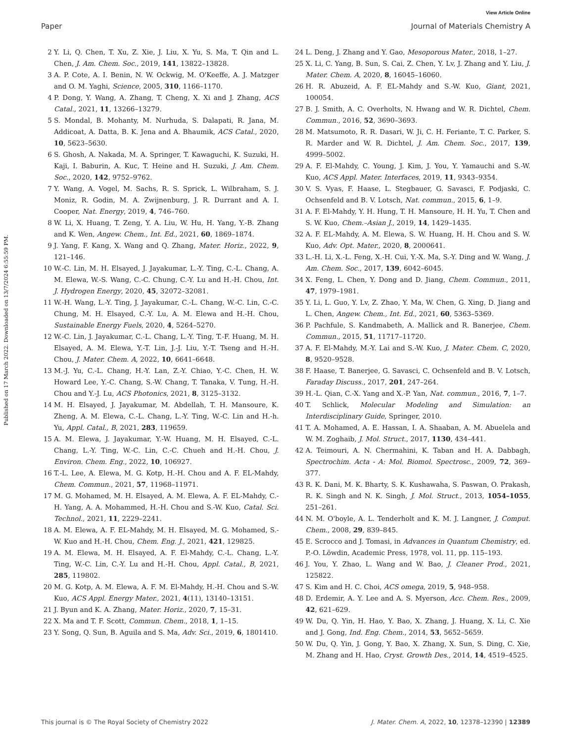View Article Online
Paper Journal of Materials Chemistry A
Published on 17 March 2022. Downloaded on 13/7/2024 6:55:59 PM.
2 Y. Li, Q. Chen, T. Xu, Z. Xie, J. Liu, X. Yu, S. Ma, T. Qin and L. Chen, J. Am. Chem. Soc., 2019, 141, 13822–13828.
3 A. P. Cote, A. I. Benin, N. W. Ockwig, M. O'Keeffe, A. J. Matzger and O. M. Yaghi, Science, 2005, 310, 1166–1170.
4 P. Dong, Y. Wang, A. Zhang, T. Cheng, X. Xi and J. Zhang, ACS Catal., 2021, 11, 13266–13279.
5 S. Mondal, B. Mohanty, M. Nurhuda, S. Dalapati, R. Jana, M. Addicoat, A. Datta, B. K. Jena and A. Bhaumik, ACS Catal., 2020, 10, 5623–5630.
6 S. Ghosh, A. Nakada, M. A. Springer, T. Kawaguchi, K. Suzuki, H. Kaji, I. Baburin, A. Kuc, T. Heine and H. Suzuki, J. Am. Chem. Soc., 2020, 142, 9752–9762.
7 Y. Wang, A. Vogel, M. Sachs, R. S. Sprick, L. Wilbraham, S. J. Moniz, R. Godin, M. A. Zwijnenburg, J. R. Durrant and A. I. Cooper, Nat. Energy, 2019, 4, 746–760.
8 W. Li, X. Huang, T. Zeng, Y. A. Liu, W. Hu, H. Yang, Y.-B. Zhang and K. Wen, Angew. Chem., Int. Ed., 2021, 60, 1869–1874.
9 J. Yang, F. Kang, X. Wang and Q. Zhang, Mater. Horiz., 2022, 9, 121–146.
10 W.-C. Lin, M. H. Elsayed, J. Jayakumar, L.-Y. Ting, C.-L. Chang, A. M. Elewa, W.-S. Wang, C.-C. Chung, C.-Y. Lu and H.-H. Chou, Int. J. Hydrogen Energy, 2020, 45, 32072–32081.
11 W.-H. Wang, L.-Y. Ting, J. Jayakumar, C.-L. Chang, W.-C. Lin, C.-C. Chung, M. H. Elsayed, C.-Y. Lu, A. M. Elewa and H.-H. Chou, Sustainable Energy Fuels, 2020, 4, 5264–5270.
12 W.-C. Lin, J. Jayakumar, C.-L. Chang, L.-Y. Ting, T.-F. Huang, M. H. Elsayed, A. M. Elewa, Y.-T. Lin, J.-J. Liu, Y.-T. Tseng and H.-H. Chou, J. Mater. Chem. A, 2022, 10, 6641–6648.
13 M.-J. Yu, C.-L. Chang, H.-Y. Lan, Z.-Y. Chiao, Y.-C. Chen, H. W. Howard Lee, Y.-C. Chang, S.-W. Chang, T. Tanaka, V. Tung, H.-H. Chou and Y.-J. Lu, ACS Photonics, 2021, 8, 3125–3132.
14 M. H. Elsayed, J. Jayakumar, M. Abdellah, T. H. Mansoure, K. Zheng, A. M. Elewa, C.-L. Chang, L.-Y. Ting, W.-C. Lin and H.-h. Yu, Appl. Catal., B, 2021, 283, 119659.
15 A. M. Elewa, J. Jayakumar, Y.-W. Huang, M. H. Elsayed, C.-L. Chang, L.-Y. Ting, W.-C. Lin, C.-C. Chueh and H.-H. Chou, J. Environ. Chem. Eng., 2022, 10, 106927.
16 T.-L. Lee, A. Elewa, M. G. Kotp, H.-H. Chou and A. F. EL-Mahdy, Chem. Commun., 2021, 57, 11968–11971.
17 M. G. Mohamed, M. H. Elsayed, A. M. Elewa, A. F. EL-Mahdy, C.-H. Yang, A. A. Mohammed, H.-H. Chou and S.-W. Kuo, Catal. Sci. Technol., 2021, 11, 2229–2241.
18 A. M. Elewa, A. F. EL-Mahdy, M. H. Elsayed, M. G. Mohamed, S.-W. Kuo and H.-H. Chou, Chem. Eng. J., 2021, 421, 129825.
19 A. M. Elewa, M. H. Elsayed, A. F. El-Mahdy, C.-L. Chang, L.-Y. Ting, W.-C. Lin, C.-Y. Lu and H.-H. Chou, Appl. Catal., B, 2021, 285, 119802.
20 M. G. Kotp, A. M. Elewa, A. F. M. El-Mahdy, H.-H. Chou and S.-W. Kuo, ACS Appl. Energy Mater., 2021, 4(11), 13140–13151.
21 J. Byun and K. A. Zhang, Mater. Horiz., 2020, 7, 15–31.
22 X. Ma and T. F. Scott, Commun. Chem., 2018, 1, 1–15.
23 Y. Song, Q. Sun, B. Aguila and S. Ma, Adv. Sci., 2019, 6, 1801410.
24 L. Deng, J. Zhang and Y. Gao, Mesoporous Mater., 2018, 1–27.
25 X. Li, C. Yang, B. Sun, S. Cai, Z. Chen, Y. Lv, J. Zhang and Y. Liu, J. Mater. Chem. A, 2020, 8, 16045–16060.
26 H. R. Abuzeid, A. F. EL-Mahdy and S.-W. Kuo, Giant, 2021, 100054.
27 B. J. Smith, A. C. Overholts, N. Hwang and W. R. Dichtel, Chem. Commun., 2016, 52, 3690–3693.
28 M. Matsumoto, R. R. Dasari, W. Ji, C. H. Feriante, T. C. Parker, S. R. Marder and W. R. Dichtel, J. Am. Chem. Soc., 2017, 139, 4999–5002.
29 A. F. El-Mahdy, C. Young, J. Kim, J. You, Y. Yamauchi and S.-W. Kuo, ACS Appl. Mater. Interfaces, 2019, 11, 9343–9354.
30 V. S. Vyas, F. Haase, L. Stegbauer, G. Savasci, F. Podjaski, C. Ochsenfeld and B. V. Lotsch, Nat. commun., 2015, 6, 1–9.
31 A. F. El-Mahdy, Y. H. Hung, T. H. Mansoure, H. H. Yu, T. Chen and S. W. Kuo, Chem.–Asian J., 2019, 14, 1429–1435.
32 A. F. EL-Mahdy, A. M. Elewa, S. W. Huang, H. H. Chou and S. W. Kuo, Adv. Opt. Mater., 2020, 8, 2000641.
33 L.-H. Li, X.-L. Feng, X.-H. Cui, Y.-X. Ma, S.-Y. Ding and W. Wang, J. Am. Chem. Soc., 2017, 139, 6042–6045.
34 X. Feng, L. Chen, Y. Dong and D. Jiang, Chem. Commun., 2011, 47, 1979–1981.
35 Y. Li, L. Guo, Y. Lv, Z. Zhao, Y. Ma, W. Chen, G. Xing, D. Jiang and L. Chen, Angew. Chem., Int. Ed., 2021, 60, 5363–5369.
36 P. Pachfule, S. Kandmabeth, A. Mallick and R. Banerjee, Chem. Commun., 2015, 51, 11717–11720.
37 A. F. El-Mahdy, M.-Y. Lai and S.-W. Kuo, J. Mater. Chem. C, 2020, 8, 9520–9528.
38 F. Haase, T. Banerjee, G. Savasci, C. Ochsenfeld and B. V. Lotsch, Faraday Discuss., 2017, 201, 247–264.
39 H.-L. Qian, C.-X. Yang and X.-P. Yan, Nat. commun., 2016, 7, 1–7.
40 T. Schlick, Molecular Modeling and Simulation: an Interdisciplinary Guide, Springer, 2010.
41 T. A. Mohamed, A. E. Hassan, I. A. Shaaban, A. M. Abuelela and W. M. Zoghaib, J. Mol. Struct., 2017, 1130, 434–441.
42 A. Teimouri, A. N. Chermahini, K. Taban and H. A. Dabbagh, Spectrochim. Acta - A: Mol. Biomol. Spectrosc., 2009, 72, 369–377.
43 R. K. Dani, M. K. Bharty, S. K. Kushawaha, S. Paswan, O. Prakash, R. K. Singh and N. K. Singh, J. Mol. Struct., 2013, 1054–1055, 251–261.
44 N. M. O'boyle, A. L. Tenderholt and K. M. J. Langner, J. Comput. Chem., 2008, 29, 839–845.
45 E. Scrocco and J. Tomasi, in Advances in Quantum Chemistry, ed. P.-O. Löwdin, Academic Press, 1978, vol. 11, pp. 115–193.
46 J. You, Y. Zhao, L. Wang and W. Bao, J. Cleaner Prod., 2021, 125822.
47 S. Kim and H. C. Choi, ACS omega, 2019, 5, 948–958.
48 D. Erdemir, A. Y. Lee and A. S. Myerson, Acc. Chem. Res., 2009, 42, 621–629.
49 W. Du, Q. Yin, H. Hao, Y. Bao, X. Zhang, J. Huang, X. Li, C. Xie and J. Gong, Ind. Eng. Chem., 2014, 53, 5652–5659.
50 W. Du, Q. Yin, J. Gong, Y. Bao, X. Zhang, X. Sun, S. Ding, C. Xie, M. Zhang and H. Hao, Cryst. Growth Des., 2014, 14, 4519–4525.
This journal is © The Royal Society of Chemistry 2022 J. Mater. Chem. A, 2022, 10, 12378–12390 | 12389